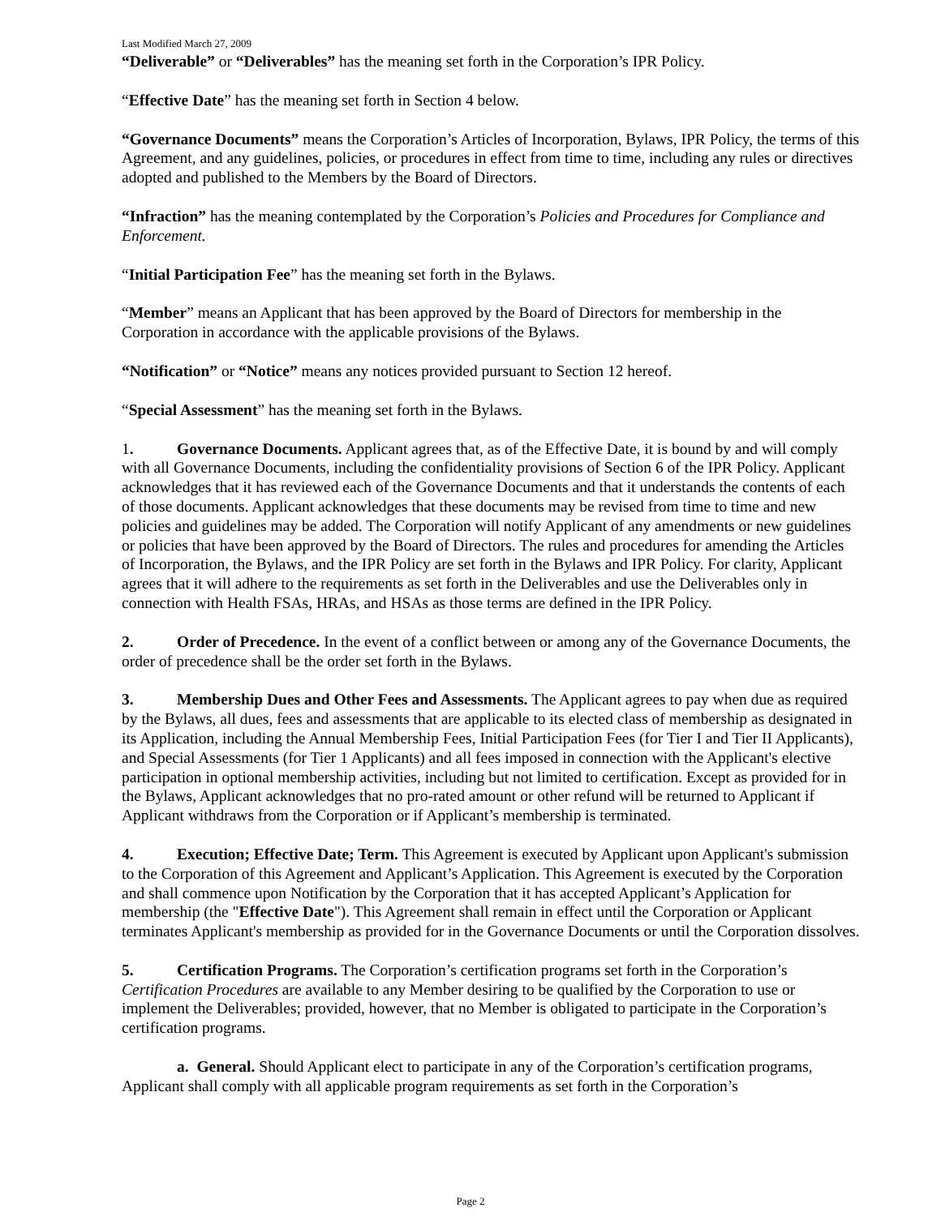Last Modified March 27, 2009
“Deliverable” or “Deliverables” has the meaning set forth in the Corporation’s IPR Policy.
“Effective Date” has the meaning set forth in Section 4 below.
“Governance Documents” means the Corporation’s Articles of Incorporation, Bylaws, IPR Policy, the terms of this Agreement, and any guidelines, policies, or procedures in effect from time to time, including any rules or directives adopted and published to the Members by the Board of Directors.
“Infraction” has the meaning contemplated by the Corporation’s Policies and Procedures for Compliance and Enforcement.
“Initial Participation Fee” has the meaning set forth in the Bylaws.
“Member” means an Applicant that has been approved by the Board of Directors for membership in the Corporation in accordance with the applicable provisions of the Bylaws.
“Notification” or “Notice” means any notices provided pursuant to Section 12 hereof.
“Special Assessment” has the meaning set forth in the Bylaws.
1. Governance Documents. Applicant agrees that, as of the Effective Date, it is bound by and will comply with all Governance Documents, including the confidentiality provisions of Section 6 of the IPR Policy. Applicant acknowledges that it has reviewed each of the Governance Documents and that it understands the contents of each of those documents. Applicant acknowledges that these documents may be revised from time to time and new policies and guidelines may be added. The Corporation will notify Applicant of any amendments or new guidelines or policies that have been approved by the Board of Directors. The rules and procedures for amending the Articles of Incorporation, the Bylaws, and the IPR Policy are set forth in the Bylaws and IPR Policy. For clarity, Applicant agrees that it will adhere to the requirements as set forth in the Deliverables and use the Deliverables only in connection with Health FSAs, HRAs, and HSAs as those terms are defined in the IPR Policy.
2. Order of Precedence. In the event of a conflict between or among any of the Governance Documents, the order of precedence shall be the order set forth in the Bylaws.
3. Membership Dues and Other Fees and Assessments. The Applicant agrees to pay when due as required by the Bylaws, all dues, fees and assessments that are applicable to its elected class of membership as designated in its Application, including the Annual Membership Fees, Initial Participation Fees (for Tier I and Tier II Applicants), and Special Assessments (for Tier 1 Applicants) and all fees imposed in connection with the Applicant's elective participation in optional membership activities, including but not limited to certification. Except as provided for in the Bylaws, Applicant acknowledges that no pro-rated amount or other refund will be returned to Applicant if Applicant withdraws from the Corporation or if Applicant’s membership is terminated.
4. Execution; Effective Date; Term. This Agreement is executed by Applicant upon Applicant's submission to the Corporation of this Agreement and Applicant’s Application. This Agreement is executed by the Corporation and shall commence upon Notification by the Corporation that it has accepted Applicant’s Application for membership (the "Effective Date"). This Agreement shall remain in effect until the Corporation or Applicant terminates Applicant's membership as provided for in the Governance Documents or until the Corporation dissolves.
5. Certification Programs. The Corporation’s certification programs set forth in the Corporation’s Certification Procedures are available to any Member desiring to be qualified by the Corporation to use or implement the Deliverables; provided, however, that no Member is obligated to participate in the Corporation’s certification programs.
a. General. Should Applicant elect to participate in any of the Corporation’s certification programs, Applicant shall comply with all applicable program requirements as set forth in the Corporation’s
Page 2